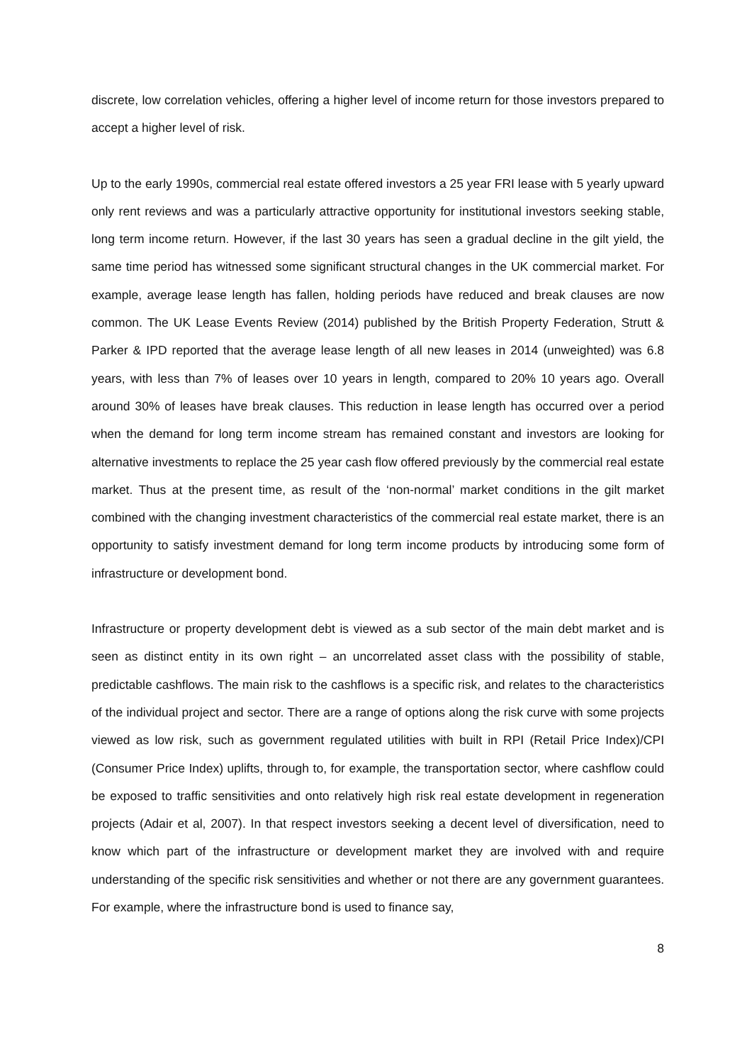discrete, low correlation vehicles, offering a higher level of income return for those investors prepared to accept a higher level of risk.
Up to the early 1990s, commercial real estate offered investors a 25 year FRI lease with 5 yearly upward only rent reviews and was a particularly attractive opportunity for institutional investors seeking stable, long term income return. However, if the last 30 years has seen a gradual decline in the gilt yield, the same time period has witnessed some significant structural changes in the UK commercial market. For example, average lease length has fallen, holding periods have reduced and break clauses are now common. The UK Lease Events Review (2014) published by the British Property Federation, Strutt & Parker & IPD reported that the average lease length of all new leases in 2014 (unweighted) was 6.8 years, with less than 7% of leases over 10 years in length, compared to 20% 10 years ago. Overall around 30% of leases have break clauses. This reduction in lease length has occurred over a period when the demand for long term income stream has remained constant and investors are looking for alternative investments to replace the 25 year cash flow offered previously by the commercial real estate market. Thus at the present time, as result of the ‘non-normal’ market conditions in the gilt market combined with the changing investment characteristics of the commercial real estate market, there is an opportunity to satisfy investment demand for long term income products by introducing some form of infrastructure or development bond.
Infrastructure or property development debt is viewed as a sub sector of the main debt market and is seen as distinct entity in its own right – an uncorrelated asset class with the possibility of stable, predictable cashflows. The main risk to the cashflows is a specific risk, and relates to the characteristics of the individual project and sector. There are a range of options along the risk curve with some projects viewed as low risk, such as government regulated utilities with built in RPI (Retail Price Index)/CPI (Consumer Price Index) uplifts, through to, for example, the transportation sector, where cashflow could be exposed to traffic sensitivities and onto relatively high risk real estate development in regeneration projects (Adair et al, 2007). In that respect investors seeking a decent level of diversification, need to know which part of the infrastructure or development market they are involved with and require understanding of the specific risk sensitivities and whether or not there are any government guarantees. For example, where the infrastructure bond is used to finance say,
8